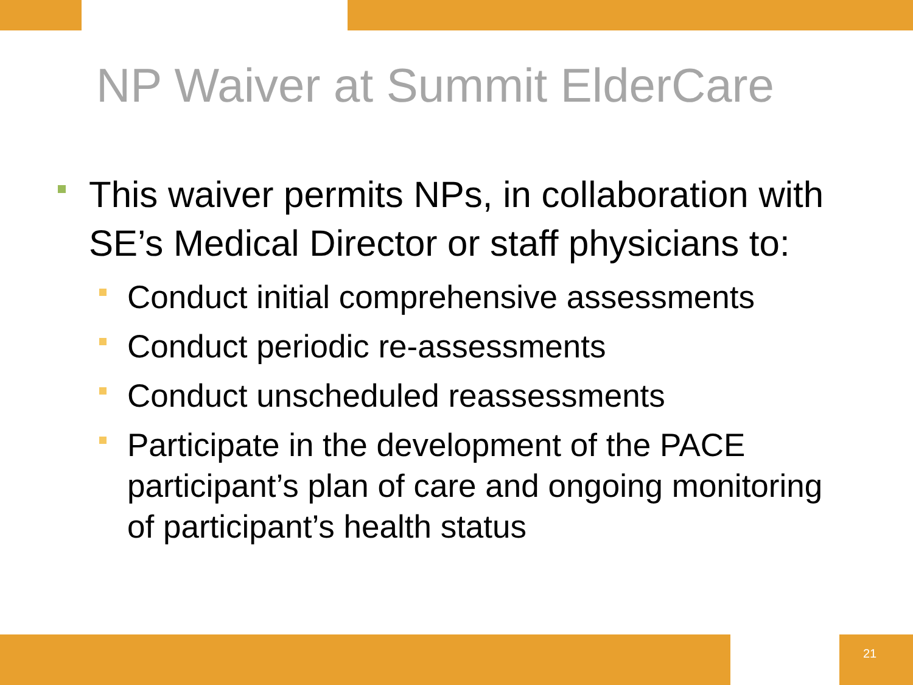NP Waiver at Summit ElderCare
This waiver permits NPs, in collaboration with SE’s Medical Director or staff physicians to:
Conduct initial comprehensive assessments
Conduct periodic re-assessments
Conduct unscheduled reassessments
Participate in the development of the PACE participant’s plan of care and ongoing monitoring of participant’s health status
21